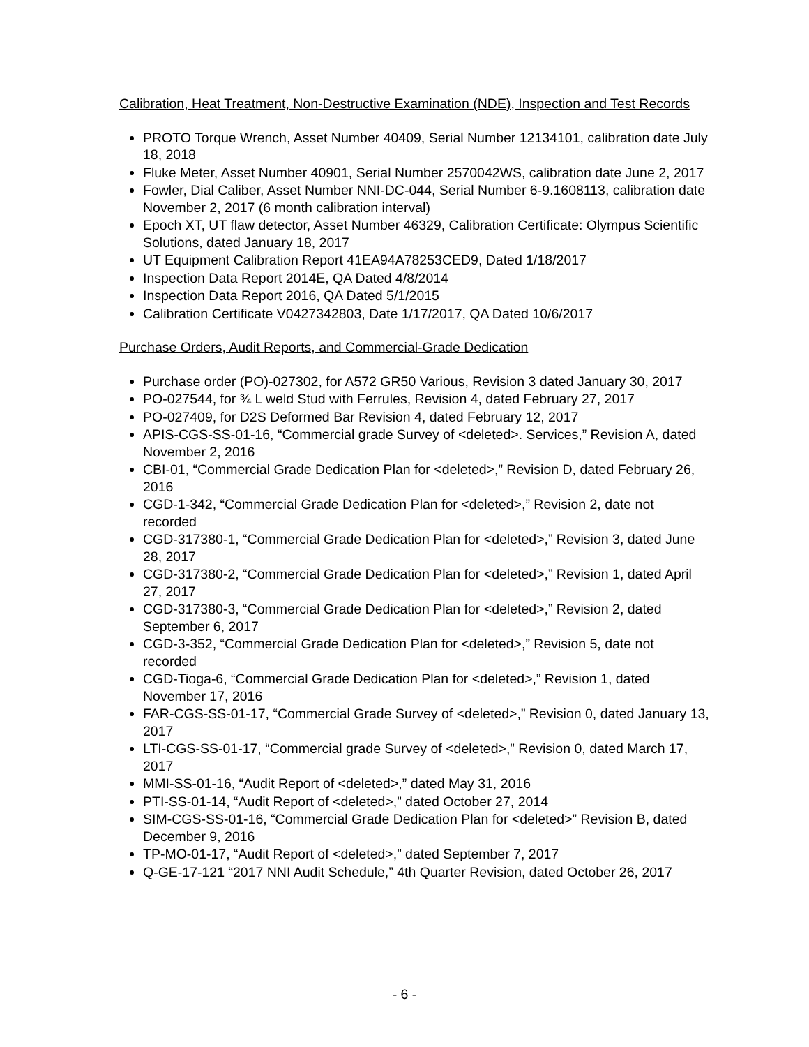Calibration, Heat Treatment, Non-Destructive Examination (NDE), Inspection and Test Records
PROTO Torque Wrench, Asset Number 40409, Serial Number 12134101, calibration date July 18, 2018
Fluke Meter, Asset Number 40901, Serial Number 2570042WS, calibration date June 2, 2017
Fowler, Dial Caliber, Asset Number NNI-DC-044, Serial Number 6-9.1608113, calibration date November 2, 2017 (6 month calibration interval)
Epoch XT, UT flaw detector, Asset Number 46329, Calibration Certificate: Olympus Scientific Solutions, dated January 18, 2017
UT Equipment Calibration Report 41EA94A78253CED9, Dated 1/18/2017
Inspection Data Report 2014E, QA Dated 4/8/2014
Inspection Data Report 2016, QA Dated 5/1/2015
Calibration Certificate V0427342803, Date 1/17/2017, QA Dated 10/6/2017
Purchase Orders, Audit Reports, and Commercial-Grade Dedication
Purchase order (PO)-027302, for A572 GR50 Various, Revision 3 dated January 30, 2017
PO-027544, for ¾ L weld Stud with Ferrules, Revision 4, dated February 27, 2017
PO-027409, for D2S Deformed Bar Revision 4, dated February 12, 2017
APIS-CGS-SS-01-16, “Commercial grade Survey of <deleted>. Services,” Revision A, dated November 2, 2016
CBI-01, “Commercial Grade Dedication Plan for <deleted>,” Revision D, dated February 26, 2016
CGD-1-342, “Commercial Grade Dedication Plan for <deleted>,” Revision 2, date not recorded
CGD-317380-1, “Commercial Grade Dedication Plan for <deleted>,” Revision 3, dated June 28, 2017
CGD-317380-2, “Commercial Grade Dedication Plan for <deleted>,” Revision 1, dated April 27, 2017
CGD-317380-3, “Commercial Grade Dedication Plan for <deleted>,” Revision 2, dated September 6, 2017
CGD-3-352, “Commercial Grade Dedication Plan for <deleted>,” Revision 5, date not recorded
CGD-Tioga-6, “Commercial Grade Dedication Plan for <deleted>,” Revision 1, dated November 17, 2016
FAR-CGS-SS-01-17, “Commercial Grade Survey of <deleted>,” Revision 0, dated January 13, 2017
LTI-CGS-SS-01-17, “Commercial grade Survey of <deleted>,” Revision 0, dated March 17, 2017
MMI-SS-01-16, “Audit Report of <deleted>,” dated May 31, 2016
PTI-SS-01-14, “Audit Report of <deleted>,” dated October 27, 2014
SIM-CGS-SS-01-16, “Commercial Grade Dedication Plan for <deleted>” Revision B, dated December 9, 2016
TP-MO-01-17, “Audit Report of <deleted>,” dated September 7, 2017
Q-GE-17-121 “2017 NNI Audit Schedule,” 4th Quarter Revision, dated October 26, 2017
- 6 -